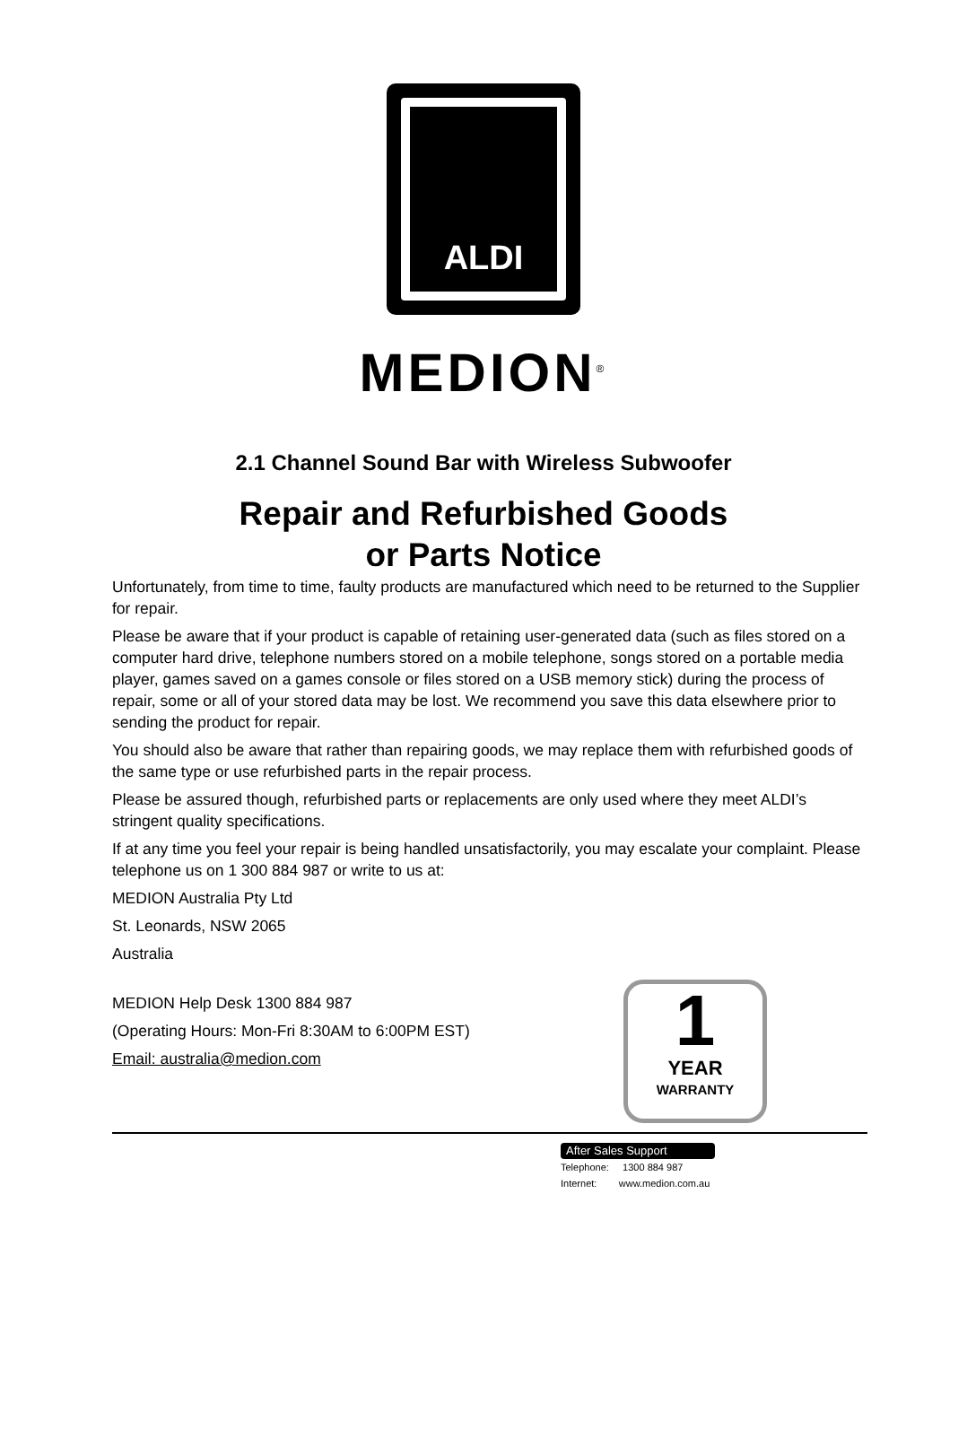ALDI
MEDION<sup>®</sup>
2.1 Channel Sound Bar with Wireless Subwoofer
Repair and Refurbished Goods
or Parts Notice
Unfortunately, from time to time, faulty products are manufactured which need to be returned to the Supplier for repair.
Please be aware that if your product is capable of retaining user-generated data (such as files stored on a computer hard drive, telephone numbers stored on a mobile telephone, songs stored on a portable media player, games saved on a games console or files stored on a USB memory stick) during the process of repair, some or all of your stored data may be lost. We recommend you save this data elsewhere prior to sending the product for repair.
You should also be aware that rather than repairing goods, we may replace them with refurbished goods of the same type or use refurbished parts in the repair process.
Please be assured though, refurbished parts or replacements are only used where they meet ALDI’s stringent quality specifications.
If at any time you feel your repair is being handled unsatisfactorily, you may escalate your complaint. Please telephone us on 1 300 884 987 or write to us at:
MEDION Australia Pty Ltd
St. Leonards, NSW 2065
Australia
1
YEAR
WARRANTY
MEDION Help Desk 1300 884 987
(Operating Hours: Mon-Fri 8:30AM to 6:00PM EST)
Email: australia@medion.com
After Sales Support
Telephone: 1300 884 987
Internet: www.medion.com.au